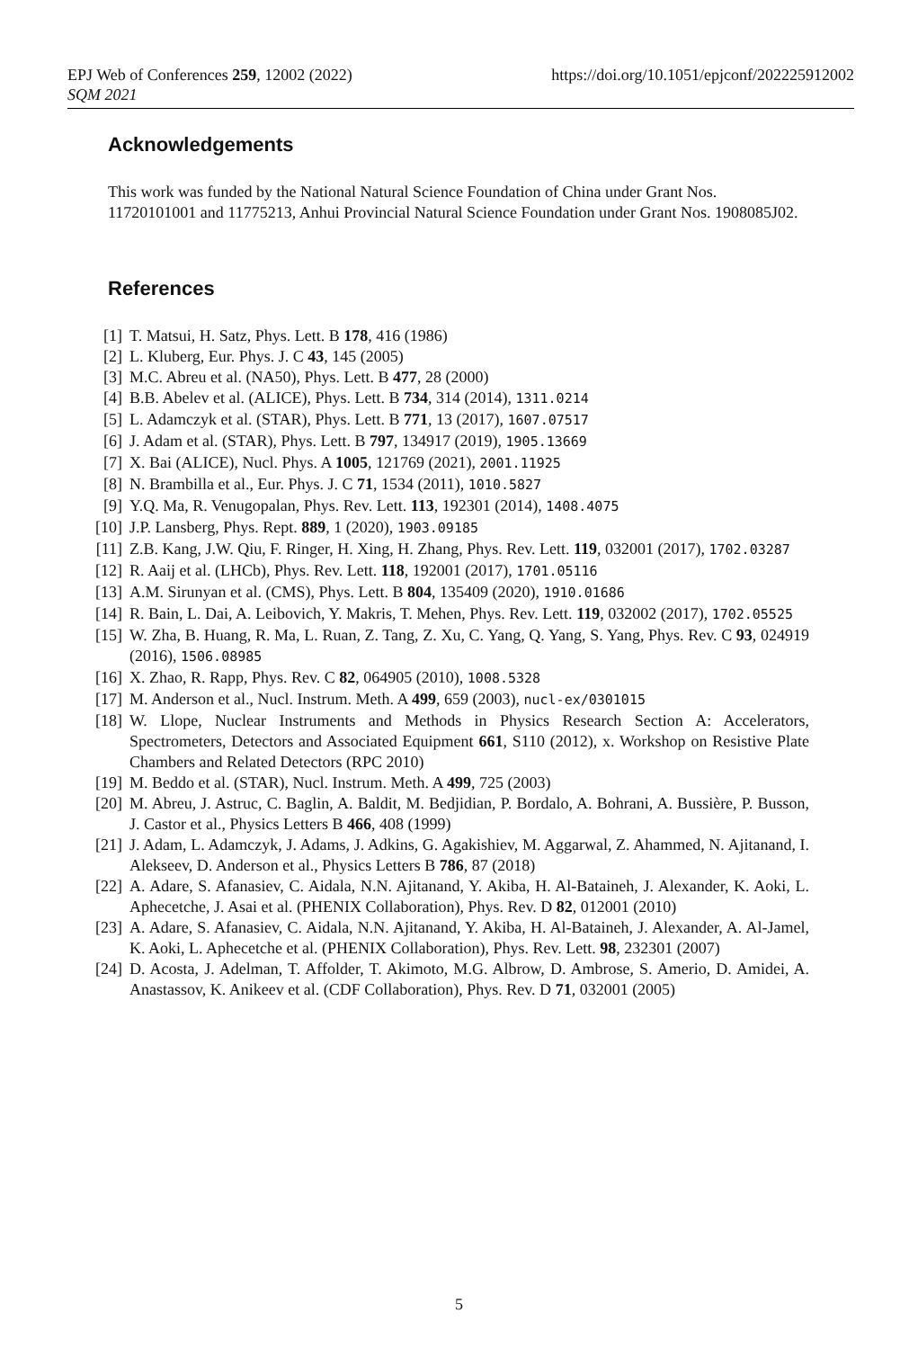https://doi.org/10.1051/epjconf/202225912002 EPJ Web of Conferences 259, 12002 (2022)
SQM 2021
Acknowledgements
This work was funded by the National Natural Science Foundation of China under Grant Nos. 11720101001 and 11775213, Anhui Provincial Natural Science Foundation under Grant Nos. 1908085J02.
References
[1] T. Matsui, H. Satz, Phys. Lett. B 178, 416 (1986)
[2] L. Kluberg, Eur. Phys. J. C 43, 145 (2005)
[3] M.C. Abreu et al. (NA50), Phys. Lett. B 477, 28 (2000)
[4] B.B. Abelev et al. (ALICE), Phys. Lett. B 734, 314 (2014), 1311.0214
[5] L. Adamczyk et al. (STAR), Phys. Lett. B 771, 13 (2017), 1607.07517
[6] J. Adam et al. (STAR), Phys. Lett. B 797, 134917 (2019), 1905.13669
[7] X. Bai (ALICE), Nucl. Phys. A 1005, 121769 (2021), 2001.11925
[8] N. Brambilla et al., Eur. Phys. J. C 71, 1534 (2011), 1010.5827
[9] Y.Q. Ma, R. Venugopalan, Phys. Rev. Lett. 113, 192301 (2014), 1408.4075
[10] J.P. Lansberg, Phys. Rept. 889, 1 (2020), 1903.09185
[11] Z.B. Kang, J.W. Qiu, F. Ringer, H. Xing, H. Zhang, Phys. Rev. Lett. 119, 032001 (2017), 1702.03287
[12] R. Aaij et al. (LHCb), Phys. Rev. Lett. 118, 192001 (2017), 1701.05116
[13] A.M. Sirunyan et al. (CMS), Phys. Lett. B 804, 135409 (2020), 1910.01686
[14] R. Bain, L. Dai, A. Leibovich, Y. Makris, T. Mehen, Phys. Rev. Lett. 119, 032002 (2017), 1702.05525
[15] W. Zha, B. Huang, R. Ma, L. Ruan, Z. Tang, Z. Xu, C. Yang, Q. Yang, S. Yang, Phys. Rev. C 93, 024919 (2016), 1506.08985
[16] X. Zhao, R. Rapp, Phys. Rev. C 82, 064905 (2010), 1008.5328
[17] M. Anderson et al., Nucl. Instrum. Meth. A 499, 659 (2003), nucl-ex/0301015
[18] W. Llope, Nuclear Instruments and Methods in Physics Research Section A: Accelerators, Spectrometers, Detectors and Associated Equipment 661, S110 (2012), x. Workshop on Resistive Plate Chambers and Related Detectors (RPC 2010)
[19] M. Beddo et al. (STAR), Nucl. Instrum. Meth. A 499, 725 (2003)
[20] M. Abreu, J. Astruc, C. Baglin, A. Baldit, M. Bedjidian, P. Bordalo, A. Bohrani, A. Bussière, P. Busson, J. Castor et al., Physics Letters B 466, 408 (1999)
[21] J. Adam, L. Adamczyk, J. Adams, J. Adkins, G. Agakishiev, M. Aggarwal, Z. Ahammed, N. Ajitanand, I. Alekseev, D. Anderson et al., Physics Letters B 786, 87 (2018)
[22] A. Adare, S. Afanasiev, C. Aidala, N.N. Ajitanand, Y. Akiba, H. Al-Bataineh, J. Alexander, K. Aoki, L. Aphecetche, J. Asai et al. (PHENIX Collaboration), Phys. Rev. D 82, 012001 (2010)
[23] A. Adare, S. Afanasiev, C. Aidala, N.N. Ajitanand, Y. Akiba, H. Al-Bataineh, J. Alexander, A. Al-Jamel, K. Aoki, L. Aphecetche et al. (PHENIX Collaboration), Phys. Rev. Lett. 98, 232301 (2007)
[24] D. Acosta, J. Adelman, T. Affolder, T. Akimoto, M.G. Albrow, D. Ambrose, S. Amerio, D. Amidei, A. Anastassov, K. Anikeev et al. (CDF Collaboration), Phys. Rev. D 71, 032001 (2005)
5